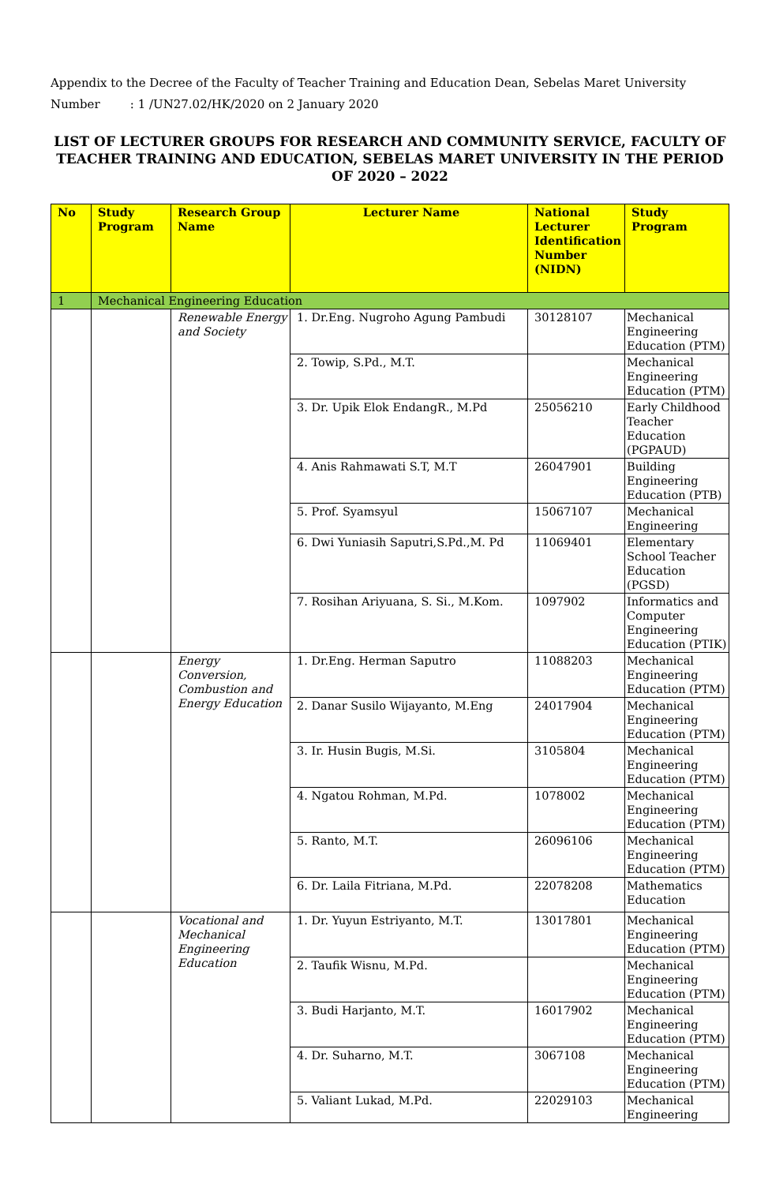Appendix to the Decree of the Faculty of Teacher Training and Education Dean, Sebelas Maret University
Number : 1 /UN27.02/HK/2020 on 2 January 2020
LIST OF LECTURER GROUPS FOR RESEARCH AND COMMUNITY SERVICE, FACULTY OF TEACHER TRAINING AND EDUCATION, SEBELAS MARET UNIVERSITY IN THE PERIOD OF 2020 – 2022
| No | Study Program | Research Group Name | Lecturer Name | National Lecturer Identification Number (NIDN) | Study Program |
| --- | --- | --- | --- | --- | --- |
| 1 | Mechanical Engineering Education | | | | |
| | | Renewable Energy and Society | 1. Dr.Eng. Nugroho Agung Pambudi | 30128107 | Mechanical Engineering Education (PTM) |
| | | | 2. Towip, S.Pd., M.T. | | Mechanical Engineering Education (PTM) |
| | | | 3. Dr. Upik Elok EndangR., M.Pd | 25056210 | Early Childhood Teacher Education (PGPAUD) |
| | | | 4. Anis Rahmawati S.T, M.T | 26047901 | Building Engineering Education (PTB) |
| | | | 5. Prof. Syamsyul | 15067107 | Mechanical Engineering |
| | | | 6. Dwi Yuniasih Saputri,S.Pd.,M. Pd | 11069401 | Elementary School Teacher Education (PGSD) |
| | | | 7. Rosihan Ariyuana, S. Si., M.Kom. | 1097902 | Informatics and Computer Engineering Education (PTIK) |
| | | Energy Conversion, Combustion and Energy Education | 1. Dr.Eng. Herman Saputro | 11088203 | Mechanical Engineering Education (PTM) |
| | | | 2. Danar Susilo Wijayanto, M.Eng | 24017904 | Mechanical Engineering Education (PTM) |
| | | | 3. Ir. Husin Bugis, M.Si. | 3105804 | Mechanical Engineering Education (PTM) |
| | | | 4. Ngatou Rohman, M.Pd. | 1078002 | Mechanical Engineering Education (PTM) |
| | | | 5. Ranto, M.T. | 26096106 | Mechanical Engineering Education (PTM) |
| | | | 6. Dr. Laila Fitriana, M.Pd. | 22078208 | Mathematics Education |
| | | Vocational and Mechanical Engineering Education | 1. Dr. Yuyun Estriyanto, M.T. | 13017801 | Mechanical Engineering Education (PTM) |
| | | | 2. Taufik Wisnu, M.Pd. | | Mechanical Engineering Education (PTM) |
| | | | 3. Budi Harjanto, M.T. | 16017902 | Mechanical Engineering Education (PTM) |
| | | | 4. Dr. Suharno, M.T. | 3067108 | Mechanical Engineering Education (PTM) |
| | | | 5. Valiant Lukad, M.Pd. | 22029103 | Mechanical Engineering |